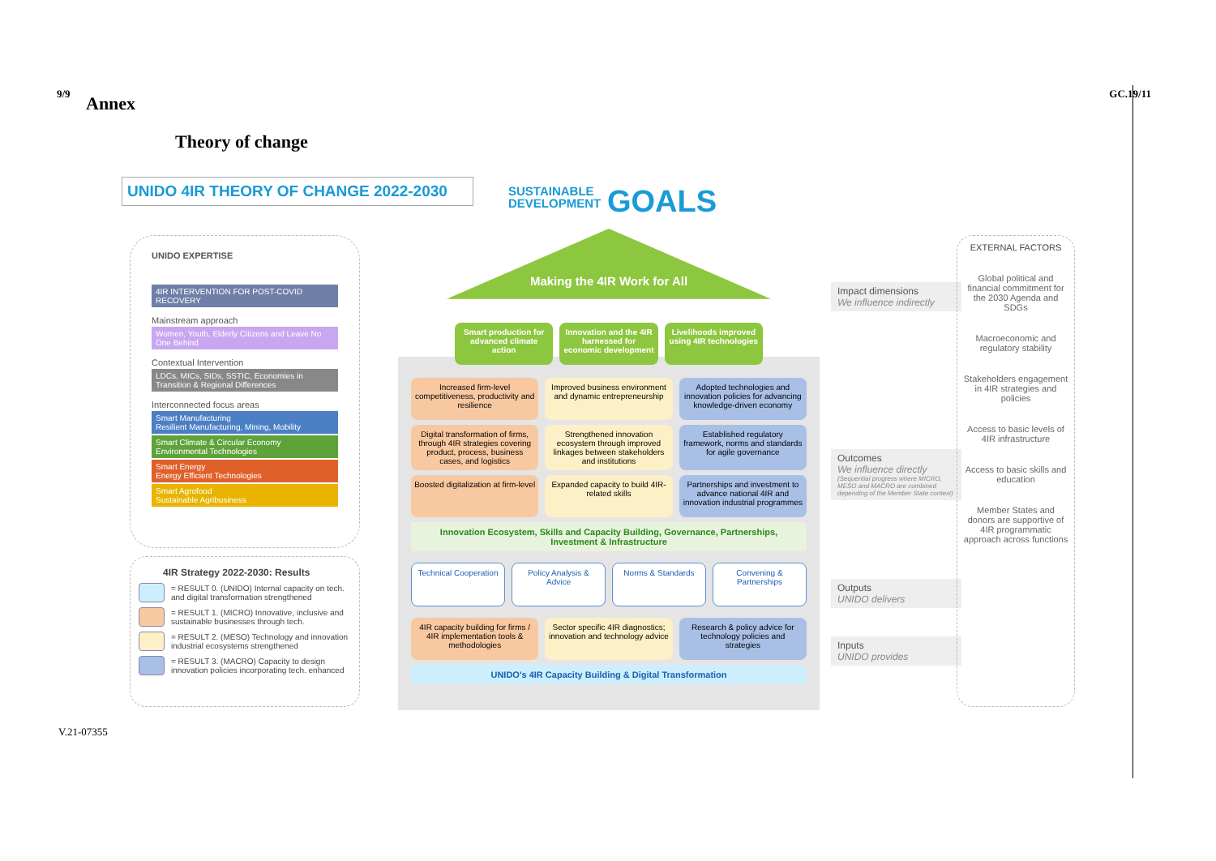9/9 GC.19/11
V.21-07355
Annex
Theory of change
UNIDO 4IR THEORY OF CHANGE 2022-2030
SUSTAINABLE
DEVELOPMENT
GOALS
UNIDO EXPERTISE
4IR INTERVENTION FOR POST-COVID RECOVERY
Mainstream approach
Women, Youth, Elderly Citizens and Leave No One Behind
Contextual Intervention
LDCs, MICs, SIDs, SSTIC, Economies in Transition & Regional Differences
Interconnected focus areas
Smart Manufacturing
Resilient Manufacturing, Mining, Mobility
Smart Climate & Circular Economy
Environmental Technologies
Smart Energy
Energy Efficient Technologies
Smart Agrofood
Sustainable Agribusiness
4IR Strategy 2022-2030: Results
= RESULT 0. (UNIDO) Internal capacity on tech. and digital transformation strengthened
= RESULT 1. (MICRO) Innovative, inclusive and sustainable businesses through tech.
= RESULT 2. (MESO) Technology and innovation industrial ecosystems strengthened
= RESULT 3. (MACRO) Capacity to design innovation policies incorporating tech. enhanced
Making the 4IR Work for All
Smart production for advanced climate action
Innovation and the 4IR harnessed for economic development
Livelihoods improved using 4IR technologies
Increased firm-level competitiveness, productivity and resilience
Improved business environment and dynamic entrepreneurship
Adopted technologies and innovation policies for advancing knowledge-driven economy
Digital transformation of firms, through 4IR strategies covering product, process, business cases, and logistics
Strengthened innovation ecosystem through improved linkages between stakeholders and institutions
Established regulatory framework, norms and standards for agile governance
Boosted digitalization at firm-level
Expanded capacity to build 4IR-related skills
Partnerships and investment to advance national 4IR and innovation industrial programmes
Innovation Ecosystem, Skills and Capacity Building, Governance, Partnerships, Investment & Infrastructure
Technical Cooperation Policy Analysis & Advice Norms & Standards Convening & Partnerships
4IR capacity building for firms / 4IR implementation tools & methodologies
Sector specific 4IR diagnostics; innovation and technology advice
Research & policy advice for technology policies and strategies
UNIDO's 4IR Capacity Building & Digital Transformation
Impact dimensions
We influence indirectly
Outcomes
We influence directly
(Sequential progress where MICRO, MESO and MACRO are combined depending of the Member State context)
Outputs
UNIDO delivers
Inputs
UNIDO provides
EXTERNAL FACTORS
Global political and financial commitment for the 2030 Agenda and SDGs
Macroeconomic and regulatory stability
Stakeholders engagement in 4IR strategies and policies
Access to basic levels of 4IR infrastructure
Access to basic skills and education
Member States and donors are supportive of 4IR programmatic approach across functions